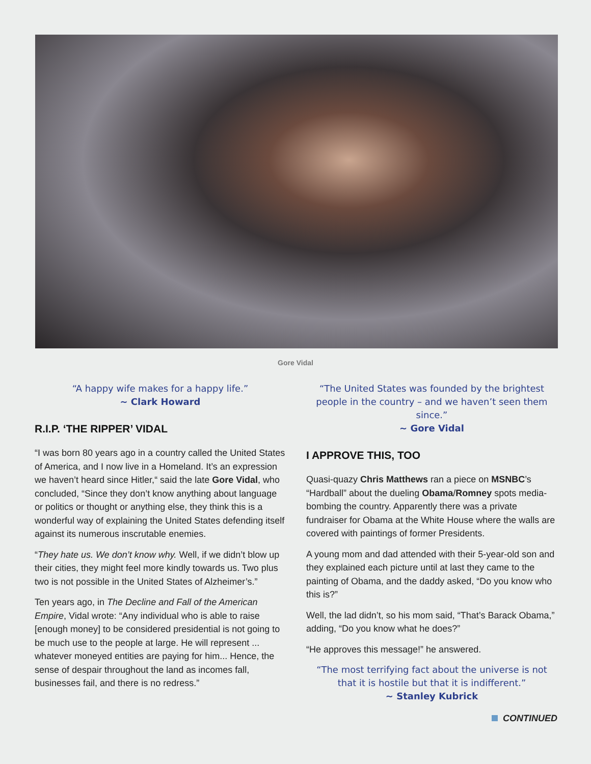Gore Vidal
“A happy wife makes for a happy life.”
~ Clark Howard
R.I.P. ‘THE RIPPER’ VIDAL
“I was born 80 years ago in a country called the United States of America, and I now live in a Homeland. It’s an expression we haven’t heard since Hitler,“ said the late Gore Vidal, who concluded, “Since they don’t know anything about language or politics or thought or anything else, they think this is a wonderful way of explaining the United States defending itself against its numerous inscrutable enemies.
“They hate us. We don’t know why. Well, if we didn’t blow up their cities, they might feel more kindly towards us. Two plus two is not possible in the United States of Alzheimer’s.”
Ten years ago, in The Decline and Fall of the American Empire, Vidal wrote: “Any individual who is able to raise [enough money] to be considered presidential is not going to be much use to the people at large. He will represent ... whatever moneyed entities are paying for him... Hence, the sense of despair throughout the land as incomes fall, businesses fail, and there is no redress.”
“The United States was founded by the brightest people in the country – and we haven’t seen them since.”
~ Gore Vidal
I APPROVE THIS, TOO
Quasi-quazy Chris Matthews ran a piece on MSNBC’s “Hardball” about the dueling Obama/Romney spots media-bombing the country. Apparently there was a private fundraiser for Obama at the White House where the walls are covered with paintings of former Presidents.
A young mom and dad attended with their 5-year-old son and they explained each picture until at last they came to the painting of Obama, and the daddy asked, “Do you know who this is?”
Well, the lad didn’t, so his mom said, “That’s Barack Obama,” adding, “Do you know what he does?”
“He approves this message!” he answered.
“The most terrifying fact about the universe is not that it is hostile but that it is indifferent.”
~ Stanley Kubrick
CONTINUED